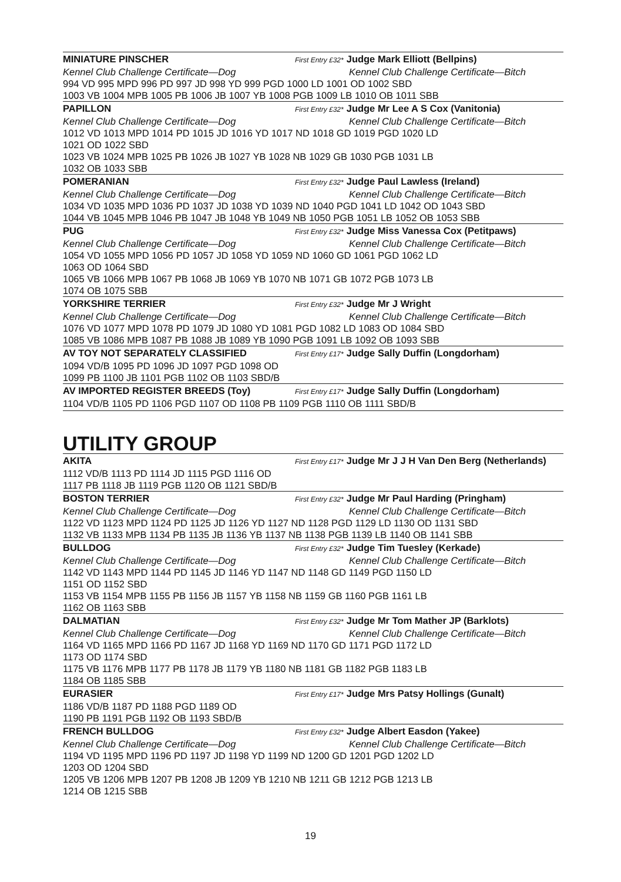MINIATURE PINSCHER First Entry £32* Judge Mark Elliott (Bellpins)
Kennel Club Challenge Certificate—Dog Kennel Club Challenge Certificate—Bitch
994 VD 995 MPD 996 PD 997 JD 998 YD 999 PGD 1000 LD 1001 OD 1002 SBD
1003 VB 1004 MPB 1005 PB 1006 JB 1007 YB 1008 PGB 1009 LB 1010 OB 1011 SBB
PAPILLON First Entry £32* Judge Mr Lee A S Cox (Vanitonia)
Kennel Club Challenge Certificate—Dog Kennel Club Challenge Certificate—Bitch
1012 VD 1013 MPD 1014 PD 1015 JD 1016 YD 1017 ND 1018 GD 1019 PGD 1020 LD
1021 OD 1022 SBD
1023 VB 1024 MPB 1025 PB 1026 JB 1027 YB 1028 NB 1029 GB 1030 PGB 1031 LB
1032 OB 1033 SBB
POMERANIAN First Entry £32* Judge Paul Lawless (Ireland)
Kennel Club Challenge Certificate—Dog Kennel Club Challenge Certificate—Bitch
1034 VD 1035 MPD 1036 PD 1037 JD 1038 YD 1039 ND 1040 PGD 1041 LD 1042 OD 1043 SBD
1044 VB 1045 MPB 1046 PB 1047 JB 1048 YB 1049 NB 1050 PGB 1051 LB 1052 OB 1053 SBB
PUG First Entry £32* Judge Miss Vanessa Cox (Petitpaws)
Kennel Club Challenge Certificate—Dog Kennel Club Challenge Certificate—Bitch
1054 VD 1055 MPD 1056 PD 1057 JD 1058 YD 1059 ND 1060 GD 1061 PGD 1062 LD
1063 OD 1064 SBD
1065 VB 1066 MPB 1067 PB 1068 JB 1069 YB 1070 NB 1071 GB 1072 PGB 1073 LB
1074 OB 1075 SBB
YORKSHIRE TERRIER First Entry £32* Judge Mr J Wright
Kennel Club Challenge Certificate—Dog Kennel Club Challenge Certificate—Bitch
1076 VD 1077 MPD 1078 PD 1079 JD 1080 YD 1081 PGD 1082 LD 1083 OD 1084 SBD
1085 VB 1086 MPB 1087 PB 1088 JB 1089 YB 1090 PGB 1091 LB 1092 OB 1093 SBB
AV TOY NOT SEPARATELY CLASSIFIED First Entry £17* Judge Sally Duffin (Longdorham)
1094 VD/B 1095 PD 1096 JD 1097 PGD 1098 OD
1099 PB 1100 JB 1101 PGB 1102 OB 1103 SBD/B
AV IMPORTED REGISTER BREEDS (Toy) First Entry £17* Judge Sally Duffin (Longdorham)
1104 VD/B 1105 PD 1106 PGD 1107 OD 1108 PB 1109 PGB 1110 OB 1111 SBD/B
UTILITY GROUP
AKITA First Entry £17* Judge Mr J J H Van Den Berg (Netherlands)
1112 VD/B 1113 PD 1114 JD 1115 PGD 1116 OD
1117 PB 1118 JB 1119 PGB 1120 OB 1121 SBD/B
BOSTON TERRIER First Entry £32* Judge Mr Paul Harding (Pringham)
Kennel Club Challenge Certificate—Dog Kennel Club Challenge Certificate—Bitch
1122 VD 1123 MPD 1124 PD 1125 JD 1126 YD 1127 ND 1128 PGD 1129 LD 1130 OD 1131 SBD
1132 VB 1133 MPB 1134 PB 1135 JB 1136 YB 1137 NB 1138 PGB 1139 LB 1140 OB 1141 SBB
BULLDOG First Entry £32* Judge Tim Tuesley (Kerkade)
Kennel Club Challenge Certificate—Dog Kennel Club Challenge Certificate—Bitch
1142 VD 1143 MPD 1144 PD 1145 JD 1146 YD 1147 ND 1148 GD 1149 PGD 1150 LD
1151 OD 1152 SBD
1153 VB 1154 MPB 1155 PB 1156 JB 1157 YB 1158 NB 1159 GB 1160 PGB 1161 LB
1162 OB 1163 SBB
DALMATIAN First Entry £32* Judge Mr Tom Mather JP (Barklots)
Kennel Club Challenge Certificate—Dog Kennel Club Challenge Certificate—Bitch
1164 VD 1165 MPD 1166 PD 1167 JD 1168 YD 1169 ND 1170 GD 1171 PGD 1172 LD
1173 OD 1174 SBD
1175 VB 1176 MPB 1177 PB 1178 JB 1179 YB 1180 NB 1181 GB 1182 PGB 1183 LB
1184 OB 1185 SBB
EURASIER First Entry £17* Judge Mrs Patsy Hollings (Gunalt)
1186 VD/B 1187 PD 1188 PGD 1189 OD
1190 PB 1191 PGB 1192 OB 1193 SBD/B
FRENCH BULLDOG First Entry £32* Judge Albert Easdon (Yakee)
Kennel Club Challenge Certificate—Dog Kennel Club Challenge Certificate—Bitch
1194 VD 1195 MPD 1196 PD 1197 JD 1198 YD 1199 ND 1200 GD 1201 PGD 1202 LD
1203 OD 1204 SBD
1205 VB 1206 MPB 1207 PB 1208 JB 1209 YB 1210 NB 1211 GB 1212 PGB 1213 LB
1214 OB 1215 SBB
19